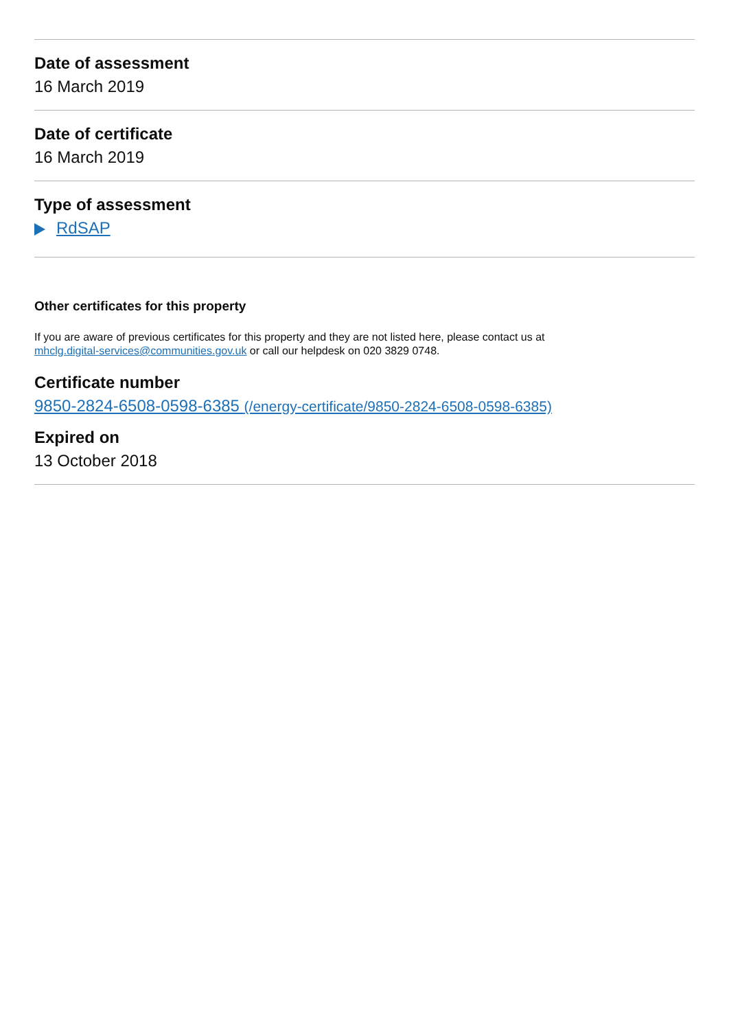Date of assessment
16 March 2019
Date of certificate
16 March 2019
Type of assessment
RdSAP
Other certificates for this property
If you are aware of previous certificates for this property and they are not listed here, please contact us at
mhclg.digital-services@communities.gov.uk or call our helpdesk on 020 3829 0748.
Certificate number
9850-2824-6508-0598-6385 (/energy-certificate/9850-2824-6508-0598-6385)
Expired on
13 October 2018